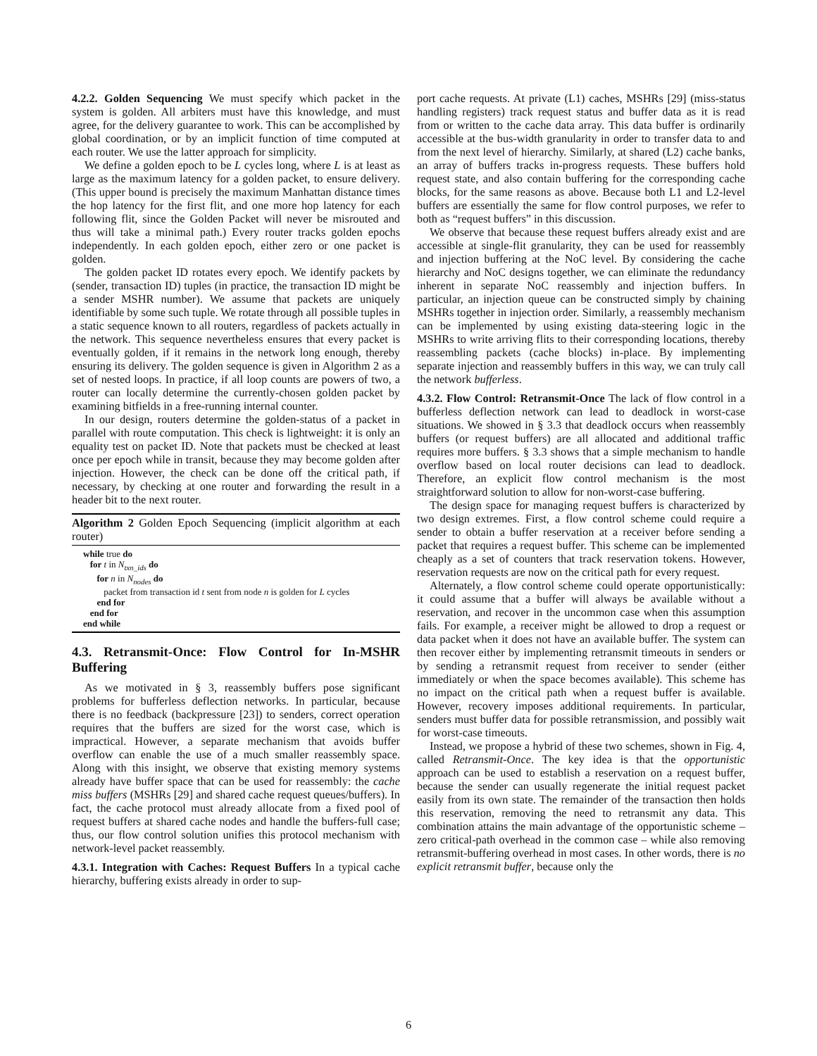4.2.2. Golden Sequencing We must specify which packet in the system is golden. All arbiters must have this knowledge, and must agree, for the delivery guarantee to work. This can be accomplished by global coordination, or by an implicit function of time computed at each router. We use the latter approach for simplicity.
We define a golden epoch to be L cycles long, where L is at least as large as the maximum latency for a golden packet, to ensure delivery. (This upper bound is precisely the maximum Manhattan distance times the hop latency for the first flit, and one more hop latency for each following flit, since the Golden Packet will never be misrouted and thus will take a minimal path.) Every router tracks golden epochs independently. In each golden epoch, either zero or one packet is golden.
The golden packet ID rotates every epoch. We identify packets by (sender, transaction ID) tuples (in practice, the transaction ID might be a sender MSHR number). We assume that packets are uniquely identifiable by some such tuple. We rotate through all possible tuples in a static sequence known to all routers, regardless of packets actually in the network. This sequence nevertheless ensures that every packet is eventually golden, if it remains in the network long enough, thereby ensuring its delivery. The golden sequence is given in Algorithm 2 as a set of nested loops. In practice, if all loop counts are powers of two, a router can locally determine the currently-chosen golden packet by examining bitfields in a free-running internal counter.
In our design, routers determine the golden-status of a packet in parallel with route computation. This check is lightweight: it is only an equality test on packet ID. Note that packets must be checked at least once per epoch while in transit, because they may become golden after injection. However, the check can be done off the critical path, if necessary, by checking at one router and forwarding the result in a header bit to the next router.
Algorithm 2 Golden Epoch Sequencing (implicit algorithm at each router)
while true do
   for t in Ntxn_ids do
      for n in Nnodes do
         packet from transaction id t sent from node n is golden for L cycles
      end for
   end for
end while
4.3. Retransmit-Once: Flow Control for In-MSHR Buffering
As we motivated in § 3, reassembly buffers pose significant problems for bufferless deflection networks. In particular, because there is no feedback (backpressure [23]) to senders, correct operation requires that the buffers are sized for the worst case, which is impractical. However, a separate mechanism that avoids buffer overflow can enable the use of a much smaller reassembly space. Along with this insight, we observe that existing memory systems already have buffer space that can be used for reassembly: the cache miss buffers (MSHRs [29] and shared cache request queues/buffers). In fact, the cache protocol must already allocate from a fixed pool of request buffers at shared cache nodes and handle the buffers-full case; thus, our flow control solution unifies this protocol mechanism with network-level packet reassembly.
4.3.1. Integration with Caches: Request Buffers In a typical cache hierarchy, buffering exists already in order to sup-
port cache requests. At private (L1) caches, MSHRs [29] (miss-status handling registers) track request status and buffer data as it is read from or written to the cache data array. This data buffer is ordinarily accessible at the bus-width granularity in order to transfer data to and from the next level of hierarchy. Similarly, at shared (L2) cache banks, an array of buffers tracks in-progress requests. These buffers hold request state, and also contain buffering for the corresponding cache blocks, for the same reasons as above. Because both L1 and L2-level buffers are essentially the same for flow control purposes, we refer to both as “request buffers” in this discussion.
We observe that because these request buffers already exist and are accessible at single-flit granularity, they can be used for reassembly and injection buffering at the NoC level. By considering the cache hierarchy and NoC designs together, we can eliminate the redundancy inherent in separate NoC reassembly and injection buffers. In particular, an injection queue can be constructed simply by chaining MSHRs together in injection order. Similarly, a reassembly mechanism can be implemented by using existing data-steering logic in the MSHRs to write arriving flits to their corresponding locations, thereby reassembling packets (cache blocks) in-place. By implementing separate injection and reassembly buffers in this way, we can truly call the network bufferless.
4.3.2. Flow Control: Retransmit-Once The lack of flow control in a bufferless deflection network can lead to deadlock in worst-case situations. We showed in § 3.3 that deadlock occurs when reassembly buffers (or request buffers) are all allocated and additional traffic requires more buffers. § 3.3 shows that a simple mechanism to handle overflow based on local router decisions can lead to deadlock. Therefore, an explicit flow control mechanism is the most straightforward solution to allow for non-worst-case buffering.
The design space for managing request buffers is characterized by two design extremes. First, a flow control scheme could require a sender to obtain a buffer reservation at a receiver before sending a packet that requires a request buffer. This scheme can be implemented cheaply as a set of counters that track reservation tokens. However, reservation requests are now on the critical path for every request.
Alternately, a flow control scheme could operate opportunistically: it could assume that a buffer will always be available without a reservation, and recover in the uncommon case when this assumption fails. For example, a receiver might be allowed to drop a request or data packet when it does not have an available buffer. The system can then recover either by implementing retransmit timeouts in senders or by sending a retransmit request from receiver to sender (either immediately or when the space becomes available). This scheme has no impact on the critical path when a request buffer is available. However, recovery imposes additional requirements. In particular, senders must buffer data for possible retransmission, and possibly wait for worst-case timeouts.
Instead, we propose a hybrid of these two schemes, shown in Fig. 4, called Retransmit-Once. The key idea is that the opportunistic approach can be used to establish a reservation on a request buffer, because the sender can usually regenerate the initial request packet easily from its own state. The remainder of the transaction then holds this reservation, removing the need to retransmit any data. This combination attains the main advantage of the opportunistic scheme – zero critical-path overhead in the common case – while also removing retransmit-buffering overhead in most cases. In other words, there is no explicit retransmit buffer, because only the
6